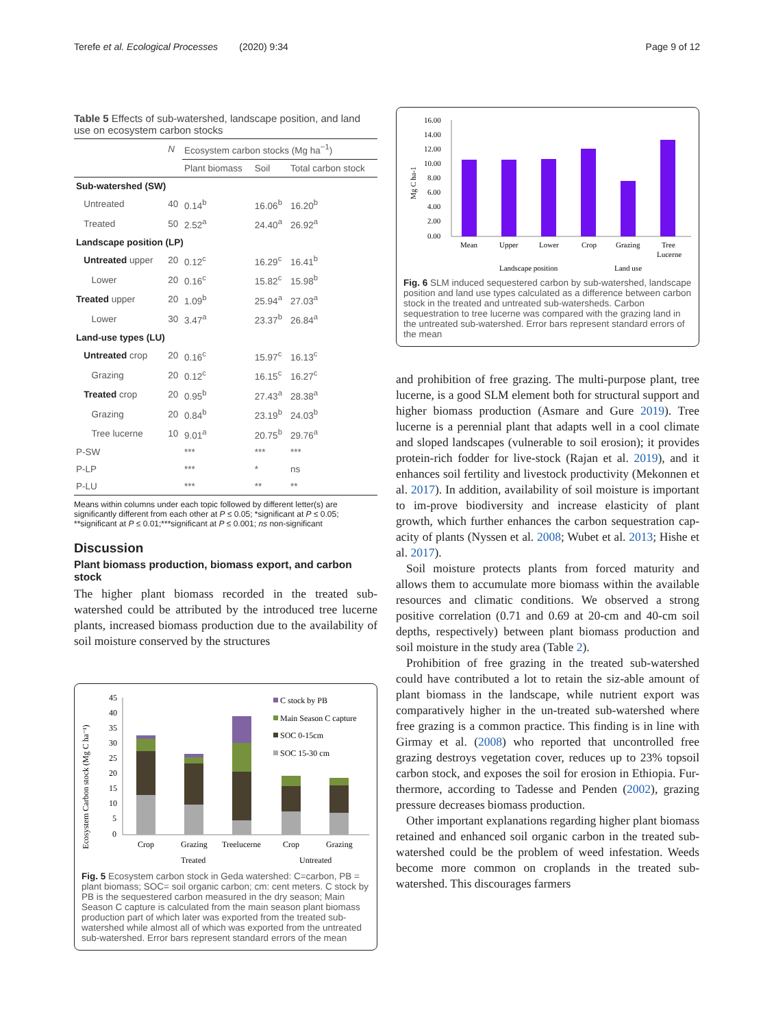Terefe et al. Ecological Processes (2020) 9:34 Page 9 of 12
Table 5 Effects of sub-watershed, landscape position, and land use on ecosystem carbon stocks
| | N | Ecosystem carbon stocks (Mg ha<sup>−1</sup>) | | |
| --- | --- | --- | --- | --- |
| | | Plant biomass | Soil | Total carbon stock |
| Sub-watershed (SW) | | | | |
| Untreated | 40 | 0.14<sup>b</sup> | 16.06<sup>b</sup> | 16.20<sup>b</sup> |
| Treated | 50 | 2.52<sup>a</sup> | 24.40<sup>a</sup> | 26.92<sup>a</sup> |
| Landscape position (LP) | | | | |
| Untreated upper | 20 | 0.12<sup>c</sup> | 16.29<sup>c</sup> | 16.41<sup>b</sup> |
| Lower | 20 | 0.16<sup>c</sup> | 15.82<sup>c</sup> | 15.98<sup>b</sup> |
| Treated upper | 20 | 1.09<sup>b</sup> | 25.94<sup>a</sup> | 27.03<sup>a</sup> |
| Lower | 30 | 3.47<sup>a</sup> | 23.37<sup>b</sup> | 26.84<sup>a</sup> |
| Land-use types (LU) | | | | |
| Untreated crop | 20 | 0.16<sup>c</sup> | 15.97<sup>c</sup> | 16.13<sup>c</sup> |
| Grazing | 20 | 0.12<sup>c</sup> | 16.15<sup>c</sup> | 16.27<sup>c</sup> |
| Treated crop | 20 | 0.95<sup>b</sup> | 27.43<sup>a</sup> | 28.38<sup>a</sup> |
| Grazing | 20 | 0.84<sup>b</sup> | 23.19<sup>b</sup> | 24.03<sup>b</sup> |
| Tree lucerne | 10 | 9.01<sup>a</sup> | 20.75<sup>b</sup> | 29.76<sup>a</sup> |
| P-SW | | *** | *** | *** |
| P-LP | | *** | * | ns |
| P-LU | | *** | ** | ** |
Means within columns under each topic followed by different letter(s) are significantly different from each other at P ≤ 0.05; *significant at P ≤ 0.05; **significant at P ≤ 0.01;***significant at P ≤ 0.001; ns non-significant
Discussion
Plant biomass production, biomass export, and carbon stock
The higher plant biomass recorded in the treated sub-watershed could be attributed by the introduced tree lucerne plants, increased biomass production due to the availability of soil moisture conserved by the structures
Ecosystem Carbon stock (Mg C ha⁻¹)
45
40
35
30
25
20
15
10
5
0
C stock by PB
Main Season C capture
SOC 0-15cm
SOC 15-30 cm
Crop
Grazing
Treelucerne
Crop
Grazing
Treated
Untreated
Fig. 5 Ecosystem carbon stock in Geda watershed: C=carbon, PB = plant biomass; SOC= soil organic carbon; cm: cent meters. C stock by PB is the sequestered carbon measured in the dry season; Main Season C capture is calculated from the main season plant biomass production part of which later was exported from the treated sub-watershed while almost all of which was exported from the untreated sub-watershed. Error bars represent standard errors of the mean
Mg C ha-1
16.00
14.00
12.00
10.00
8.00
6.00
4.00
2.00
0.00
Mean
Upper
Lower
Crop
Grazing
Tree
Lucerne
Landscape position
Land use
Fig. 6 SLM induced sequestered carbon by sub-watershed, landscape position and land use types calculated as a difference between carbon stock in the treated and untreated sub-watersheds. Carbon sequestration to tree lucerne was compared with the grazing land in the untreated sub-watershed. Error bars represent standard errors of the mean
and prohibition of free grazing. The multi-purpose plant, tree lucerne, is a good SLM element both for structural support and higher biomass production (Asmare and Gure 2019). Tree lucerne is a perennial plant that adapts well in a cool climate and sloped landscapes (vulnerable to soil erosion); it provides protein-rich fodder for live-stock (Rajan et al. 2019), and it enhances soil fertility and livestock productivity (Mekonnen et al. 2017). In addition, availability of soil moisture is important to im-prove biodiversity and increase elasticity of plant growth, which further enhances the carbon sequestration cap-acity of plants (Nyssen et al. 2008; Wubet et al. 2013; Hishe et al. 2017).
Soil moisture protects plants from forced maturity and allows them to accumulate more biomass within the available resources and climatic conditions. We observed a strong positive correlation (0.71 and 0.69 at 20-cm and 40-cm soil depths, respectively) between plant biomass production and soil moisture in the study area (Table 2).
Prohibition of free grazing in the treated sub-watershed could have contributed a lot to retain the siz-able amount of plant biomass in the landscape, while nutrient export was comparatively higher in the un-treated sub-watershed where free grazing is a common practice. This finding is in line with Girmay et al. (2008) who reported that uncontrolled free grazing destroys vegetation cover, reduces up to 23% topsoil carbon stock, and exposes the soil for erosion in Ethiopia. Fur-thermore, according to Tadesse and Penden (2002), grazing pressure decreases biomass production.
Other important explanations regarding higher plant biomass retained and enhanced soil organic carbon in the treated sub-watershed could be the problem of weed infestation. Weeds become more common on croplands in the treated sub-watershed. This discourages farmers